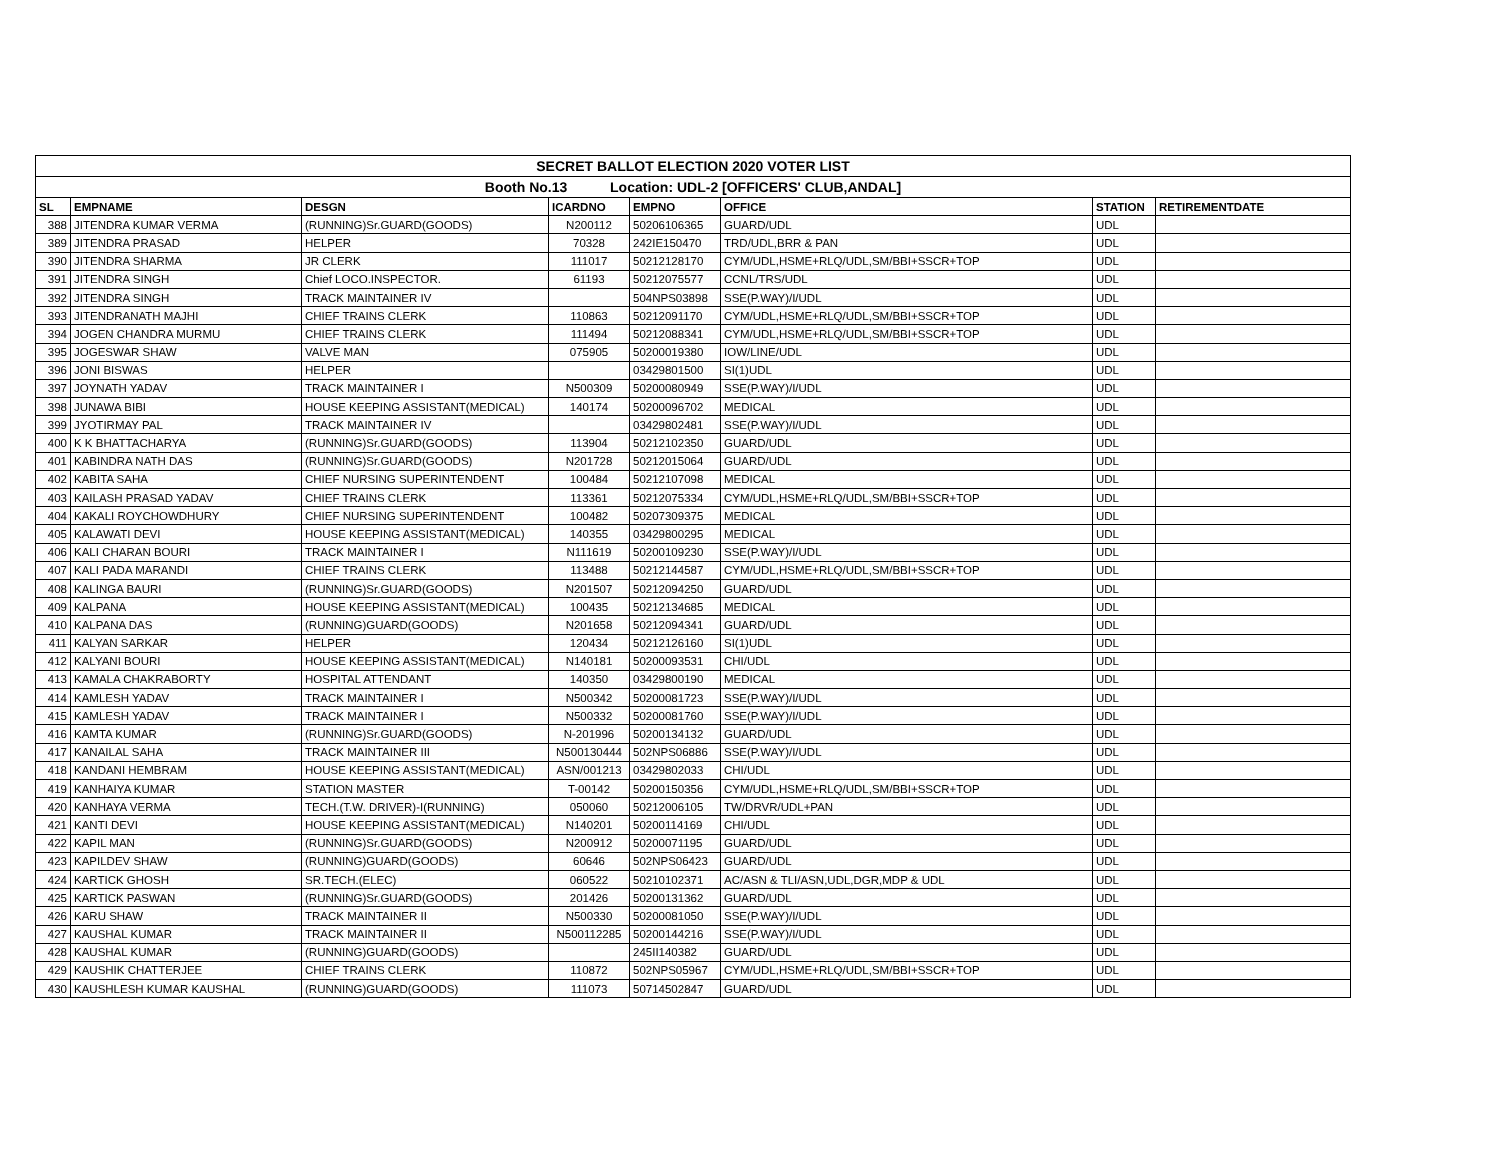| SECRET BALLOT ELECTION 2020 VOTER LIST | | | | | | | |
| Booth No.13 Location: UDL-2 [OFFICERS' CLUB,ANDAL] | | | | | | | |
| SL | EMPNAME | DESGN | ICARDNO | EMPNO | OFFICE | STATION | RETIREMENTDATE |
| 388 | JITENDRA KUMAR VERMA | (RUNNING)Sr.GUARD(GOODS) | N200112 | 50206106365 | GUARD/UDL | UDL | |
| 389 | JITENDRA PRASAD | HELPER | 70328 | 242IE150470 | TRD/UDL,BRR & PAN | UDL | |
| 390 | JITENDRA SHARMA | JR CLERK | 111017 | 50212128170 | CYM/UDL,HSME+RLQ/UDL,SM/BBI+SSCR+TOP | UDL | |
| 391 | JITENDRA SINGH | Chief LOCO.INSPECTOR. | 61193 | 50212075577 | CCNL/TRS/UDL | UDL | |
| 392 | JITENDRA SINGH | TRACK MAINTAINER IV | | 504NPS03898 | SSE(P.WAY)/I/UDL | UDL | |
| 393 | JITENDRANATH MAJHI | CHIEF TRAINS CLERK | 110863 | 50212091170 | CYM/UDL,HSME+RLQ/UDL,SM/BBI+SSCR+TOP | UDL | |
| 394 | JOGEN CHANDRA MURMU | CHIEF TRAINS CLERK | 111494 | 50212088341 | CYM/UDL,HSME+RLQ/UDL,SM/BBI+SSCR+TOP | UDL | |
| 395 | JOGESWAR SHAW | VALVE MAN | 075905 | 50200019380 | IOW/LINE/UDL | UDL | |
| 396 | JONI BISWAS | HELPER | | 03429801500 | SI(1)UDL | UDL | |
| 397 | JOYNATH YADAV | TRACK MAINTAINER I | N500309 | 50200080949 | SSE(P.WAY)/I/UDL | UDL | |
| 398 | JUNAWA BIBI | HOUSE KEEPING ASSISTANT(MEDICAL) | 140174 | 50200096702 | MEDICAL | UDL | |
| 399 | JYOTIRMAY PAL | TRACK MAINTAINER IV | | 03429802481 | SSE(P.WAY)/I/UDL | UDL | |
| 400 | K K BHATTACHARYA | (RUNNING)Sr.GUARD(GOODS) | 113904 | 50212102350 | GUARD/UDL | UDL | |
| 401 | KABINDRA NATH DAS | (RUNNING)Sr.GUARD(GOODS) | N201728 | 50212015064 | GUARD/UDL | UDL | |
| 402 | KABITA SAHA | CHIEF NURSING SUPERINTENDENT | 100484 | 50212107098 | MEDICAL | UDL | |
| 403 | KAILASH PRASAD YADAV | CHIEF TRAINS CLERK | 113361 | 50212075334 | CYM/UDL,HSME+RLQ/UDL,SM/BBI+SSCR+TOP | UDL | |
| 404 | KAKALI ROYCHOWDHURY | CHIEF NURSING SUPERINTENDENT | 100482 | 50207309375 | MEDICAL | UDL | |
| 405 | KALAWATI DEVI | HOUSE KEEPING ASSISTANT(MEDICAL) | 140355 | 03429800295 | MEDICAL | UDL | |
| 406 | KALI CHARAN BOURI | TRACK MAINTAINER I | N111619 | 50200109230 | SSE(P.WAY)/I/UDL | UDL | |
| 407 | KALI PADA MARANDI | CHIEF TRAINS CLERK | 113488 | 50212144587 | CYM/UDL,HSME+RLQ/UDL,SM/BBI+SSCR+TOP | UDL | |
| 408 | KALINGA BAURI | (RUNNING)Sr.GUARD(GOODS) | N201507 | 50212094250 | GUARD/UDL | UDL | |
| 409 | KALPANA | HOUSE KEEPING ASSISTANT(MEDICAL) | 100435 | 50212134685 | MEDICAL | UDL | |
| 410 | KALPANA DAS | (RUNNING)GUARD(GOODS) | N201658 | 50212094341 | GUARD/UDL | UDL | |
| 411 | KALYAN SARKAR | HELPER | 120434 | 50212126160 | SI(1)UDL | UDL | |
| 412 | KALYANI BOURI | HOUSE KEEPING ASSISTANT(MEDICAL) | N140181 | 50200093531 | CHI/UDL | UDL | |
| 413 | KAMALA CHAKRABORTY | HOSPITAL ATTENDANT | 140350 | 03429800190 | MEDICAL | UDL | |
| 414 | KAMLESH YADAV | TRACK MAINTAINER I | N500342 | 50200081723 | SSE(P.WAY)/I/UDL | UDL | |
| 415 | KAMLESH YADAV | TRACK MAINTAINER I | N500332 | 50200081760 | SSE(P.WAY)/I/UDL | UDL | |
| 416 | KAMTA KUMAR | (RUNNING)Sr.GUARD(GOODS) | N-201996 | 50200134132 | GUARD/UDL | UDL | |
| 417 | KANAILAL SAHA | TRACK MAINTAINER III | N500130444 | 502NPS06886 | SSE(P.WAY)/I/UDL | UDL | |
| 418 | KANDANI HEMBRAM | HOUSE KEEPING ASSISTANT(MEDICAL) | ASN/001213 | 03429802033 | CHI/UDL | UDL | |
| 419 | KANHAIYA KUMAR | STATION MASTER | T-00142 | 50200150356 | CYM/UDL,HSME+RLQ/UDL,SM/BBI+SSCR+TOP | UDL | |
| 420 | KANHAYA VERMA | TECH.(T.W. DRIVER)-I(RUNNING) | 050060 | 50212006105 | TW/DRVR/UDL+PAN | UDL | |
| 421 | KANTI DEVI | HOUSE KEEPING ASSISTANT(MEDICAL) | N140201 | 50200114169 | CHI/UDL | UDL | |
| 422 | KAPIL MAN | (RUNNING)Sr.GUARD(GOODS) | N200912 | 50200071195 | GUARD/UDL | UDL | |
| 423 | KAPILDEV SHAW | (RUNNING)GUARD(GOODS) | 60646 | 502NPS06423 | GUARD/UDL | UDL | |
| 424 | KARTICK GHOSH | SR.TECH.(ELEC) | 060522 | 50210102371 | AC/ASN & TLI/ASN,UDL,DGR,MDP & UDL | UDL | |
| 425 | KARTICK PASWAN | (RUNNING)Sr.GUARD(GOODS) | 201426 | 50200131362 | GUARD/UDL | UDL | |
| 426 | KARU SHAW | TRACK MAINTAINER II | N500330 | 50200081050 | SSE(P.WAY)/I/UDL | UDL | |
| 427 | KAUSHAL KUMAR | TRACK MAINTAINER II | N500112285 | 50200144216 | SSE(P.WAY)/I/UDL | UDL | |
| 428 | KAUSHAL KUMAR | (RUNNING)GUARD(GOODS) | | 245II140382 | GUARD/UDL | UDL | |
| 429 | KAUSHIK CHATTERJEE | CHIEF TRAINS CLERK | 110872 | 502NPS05967 | CYM/UDL,HSME+RLQ/UDL,SM/BBI+SSCR+TOP | UDL | |
| 430 | KAUSHLESH KUMAR KAUSHAL | (RUNNING)GUARD(GOODS) | 111073 | 50714502847 | GUARD/UDL | UDL | |